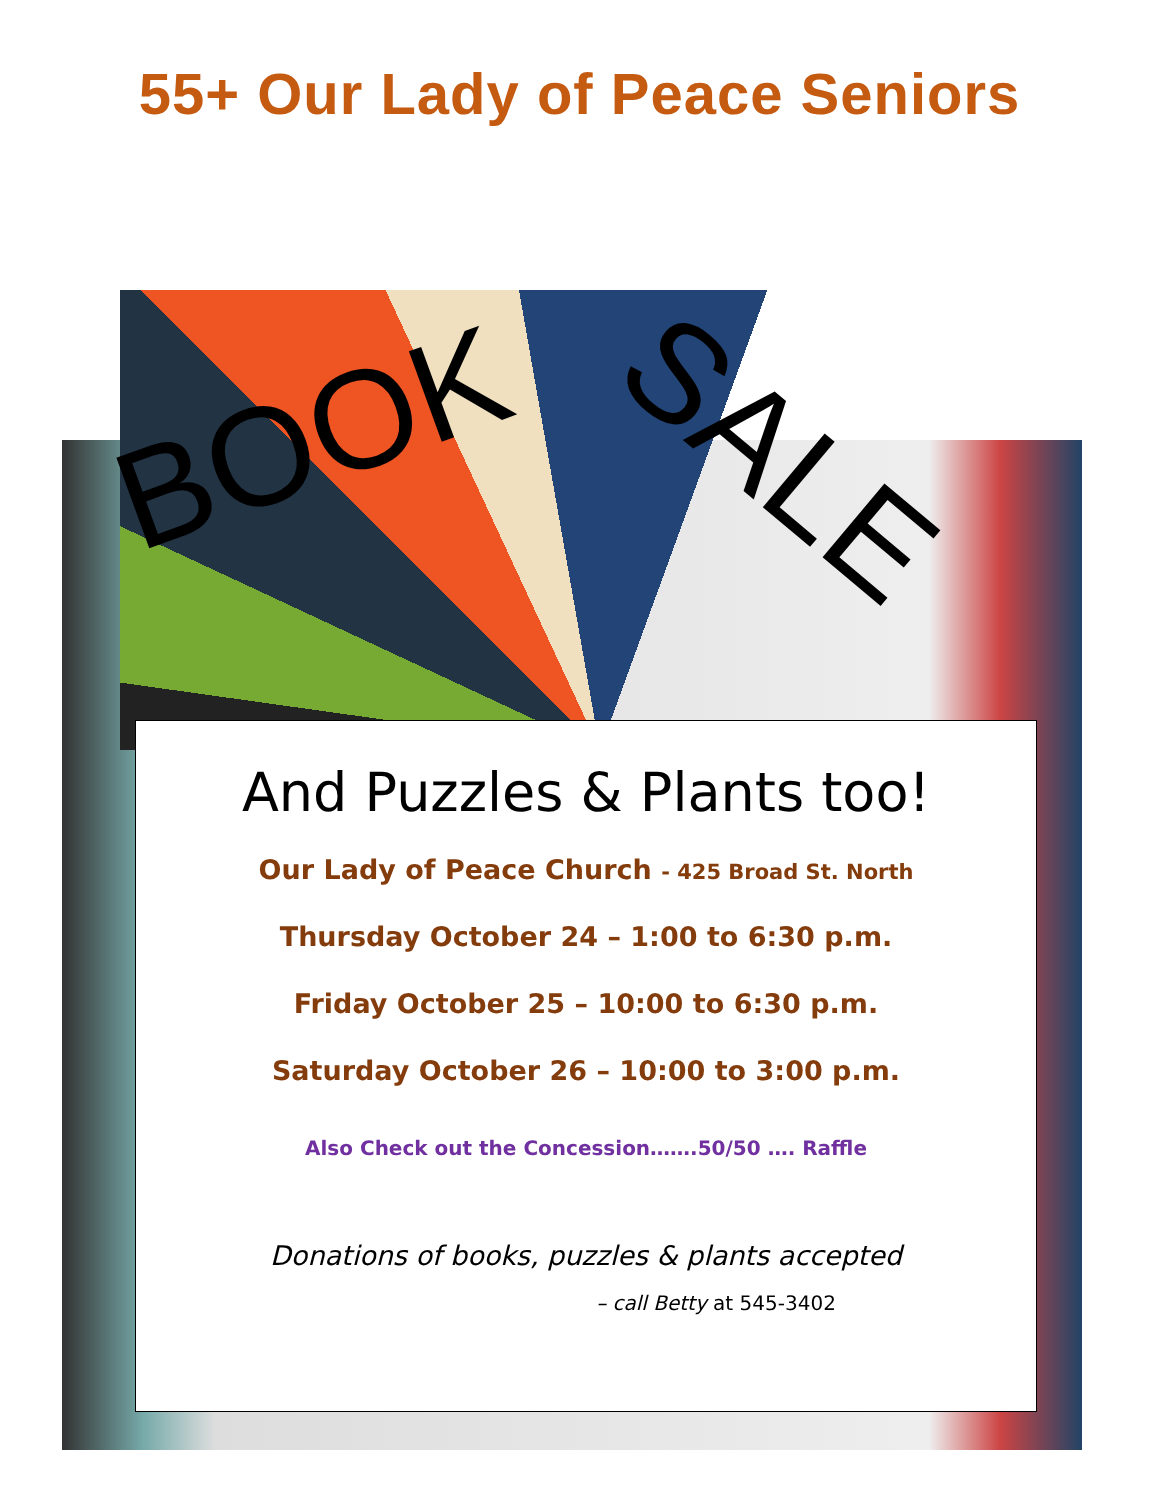55+ Our Lady of Peace Seniors
BOOK SALE
And Puzzles & Plants too!
Our Lady of Peace Church - 425 Broad St. North
Thursday October 24 – 1:00 to 6:30 p.m.
Friday October 25 – 10:00 to 6:30 p.m.
Saturday October 26 – 10:00 to 3:00 p.m.
Also Check out the Concession…….50/50 …. Raffle
Donations of books, puzzles & plants accepted
– call Betty at 545-3402